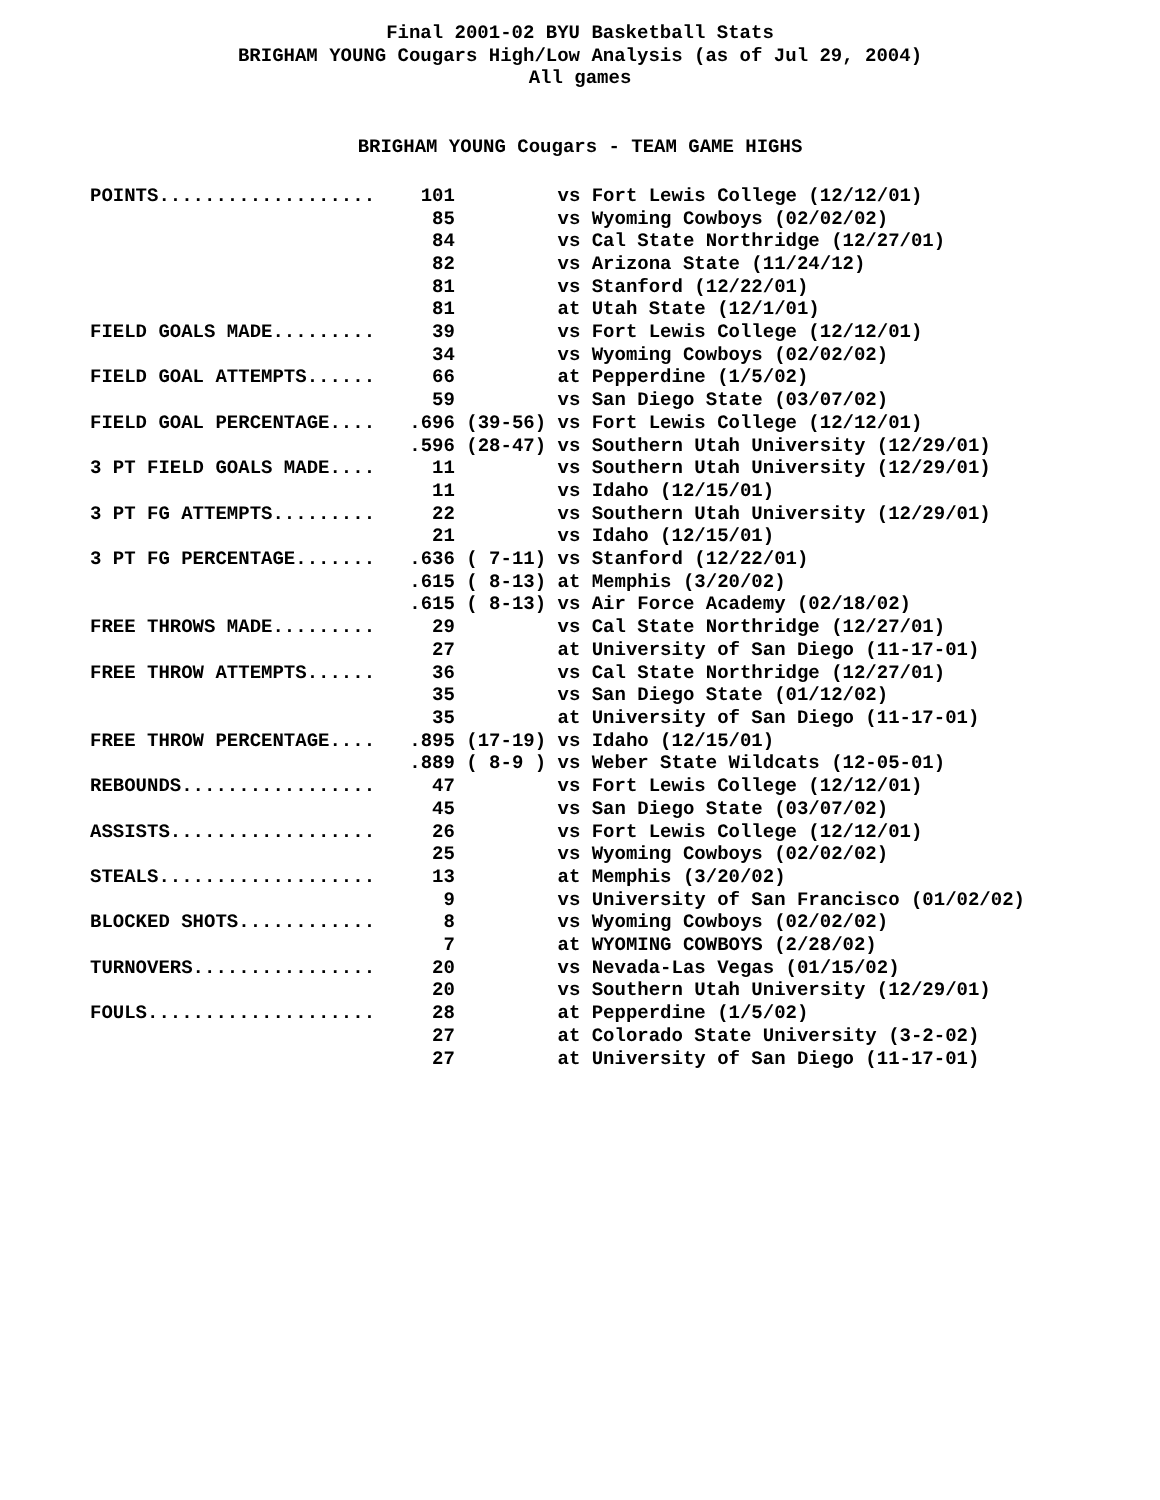Final 2001-02 BYU Basketball Stats
BRIGHAM YOUNG Cougars High/Low Analysis (as of Jul 29, 2004)
All games
BRIGHAM YOUNG Cougars - TEAM GAME HIGHS
| POINTS................... | 101 | vs Fort Lewis College (12/12/01) |
| | 85 | vs Wyoming Cowboys (02/02/02) |
| | 84 | vs Cal State Northridge (12/27/01) |
| | 82 | vs Arizona State (11/24/12) |
| | 81 | vs Stanford (12/22/01) |
| | 81 | at Utah State (12/1/01) |
| FIELD GOALS MADE......... | 39 | vs Fort Lewis College (12/12/01) |
| | 34 | vs Wyoming Cowboys (02/02/02) |
| FIELD GOAL ATTEMPTS...... | 66 | at Pepperdine (1/5/02) |
| | 59 | vs San Diego State (03/07/02) |
| FIELD GOAL PERCENTAGE.... | .696 (39-56) | vs Fort Lewis College (12/12/01) |
| | .596 (28-47) | vs Southern Utah University (12/29/01) |
| 3 PT FIELD GOALS MADE.... | 11 | vs Southern Utah University (12/29/01) |
| | 11 | vs Idaho (12/15/01) |
| 3 PT FG ATTEMPTS......... | 22 | vs Southern Utah University (12/29/01) |
| | 21 | vs Idaho (12/15/01) |
| 3 PT FG PERCENTAGE....... | .636 ( 7-11) | vs Stanford (12/22/01) |
| | .615 ( 8-13) | at Memphis (3/20/02) |
| | .615 ( 8-13) | vs Air Force Academy (02/18/02) |
| FREE THROWS MADE......... | 29 | vs Cal State Northridge (12/27/01) |
| | 27 | at University of San Diego (11-17-01) |
| FREE THROW ATTEMPTS...... | 36 | vs Cal State Northridge (12/27/01) |
| | 35 | vs San Diego State (01/12/02) |
| | 35 | at University of San Diego (11-17-01) |
| FREE THROW PERCENTAGE.... | .895 (17-19) | vs Idaho (12/15/01) |
| | .889 ( 8-9 ) | vs Weber State Wildcats (12-05-01) |
| REBOUNDS................. | 47 | vs Fort Lewis College (12/12/01) |
| | 45 | vs San Diego State (03/07/02) |
| ASSISTS.................. | 26 | vs Fort Lewis College (12/12/01) |
| | 25 | vs Wyoming Cowboys (02/02/02) |
| STEALS................... | 13 | at Memphis (3/20/02) |
| | 9 | vs University of San Francisco (01/02/02) |
| BLOCKED SHOTS............ | 8 | vs Wyoming Cowboys (02/02/02) |
| | 7 | at WYOMING COWBOYS (2/28/02) |
| TURNOVERS................ | 20 | vs Nevada-Las Vegas (01/15/02) |
| | 20 | vs Southern Utah University (12/29/01) |
| FOULS.................... | 28 | at Pepperdine (1/5/02) |
| | 27 | at Colorado State University (3-2-02) |
| | 27 | at University of San Diego (11-17-01) |